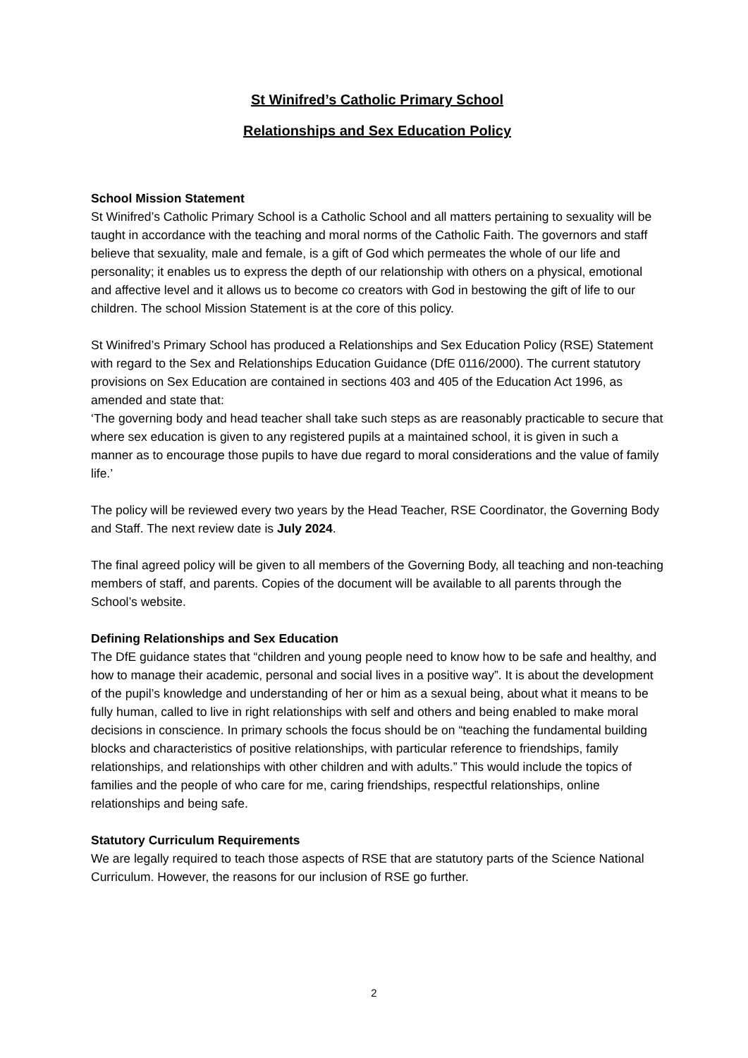St Winifred’s Catholic Primary School
Relationships and Sex Education Policy
School Mission Statement
St Winifred’s Catholic Primary School is a Catholic School and all matters pertaining to sexuality will be taught in accordance with the teaching and moral norms of the Catholic Faith. The governors and staff believe that sexuality, male and female, is a gift of God which permeates the whole of our life and personality; it enables us to express the depth of our relationship with others on a physical, emotional and affective level and it allows us to become co creators with God in bestowing the gift of life to our children. The school Mission Statement is at the core of this policy.
St Winifred’s Primary School has produced a Relationships and Sex Education Policy (RSE) Statement with regard to the Sex and Relationships Education Guidance (DfE 0116/2000). The current statutory provisions on Sex Education are contained in sections 403 and 405 of the Education Act 1996, as amended and state that:
‘The governing body and head teacher shall take such steps as are reasonably practicable to secure that where sex education is given to any registered pupils at a maintained school, it is given in such a manner as to encourage those pupils to have due regard to moral considerations and the value of family life.’
The policy will be reviewed every two years by the Head Teacher, RSE Coordinator, the Governing Body and Staff. The next review date is July 2024.
The final agreed policy will be given to all members of the Governing Body, all teaching and non-teaching members of staff, and parents. Copies of the document will be available to all parents through the School’s website.
Defining Relationships and Sex Education
The DfE guidance states that “children and young people need to know how to be safe and healthy, and how to manage their academic, personal and social lives in a positive way”. It is about the development of the pupil’s knowledge and understanding of her or him as a sexual being, about what it means to be fully human, called to live in right relationships with self and others and being enabled to make moral decisions in conscience. In primary schools the focus should be on “teaching the fundamental building blocks and characteristics of positive relationships, with particular reference to friendships, family relationships, and relationships with other children and with adults.” This would include the topics of families and the people of who care for me, caring friendships, respectful relationships, online relationships and being safe.
Statutory Curriculum Requirements
We are legally required to teach those aspects of RSE that are statutory parts of the Science National Curriculum. However, the reasons for our inclusion of RSE go further.
2